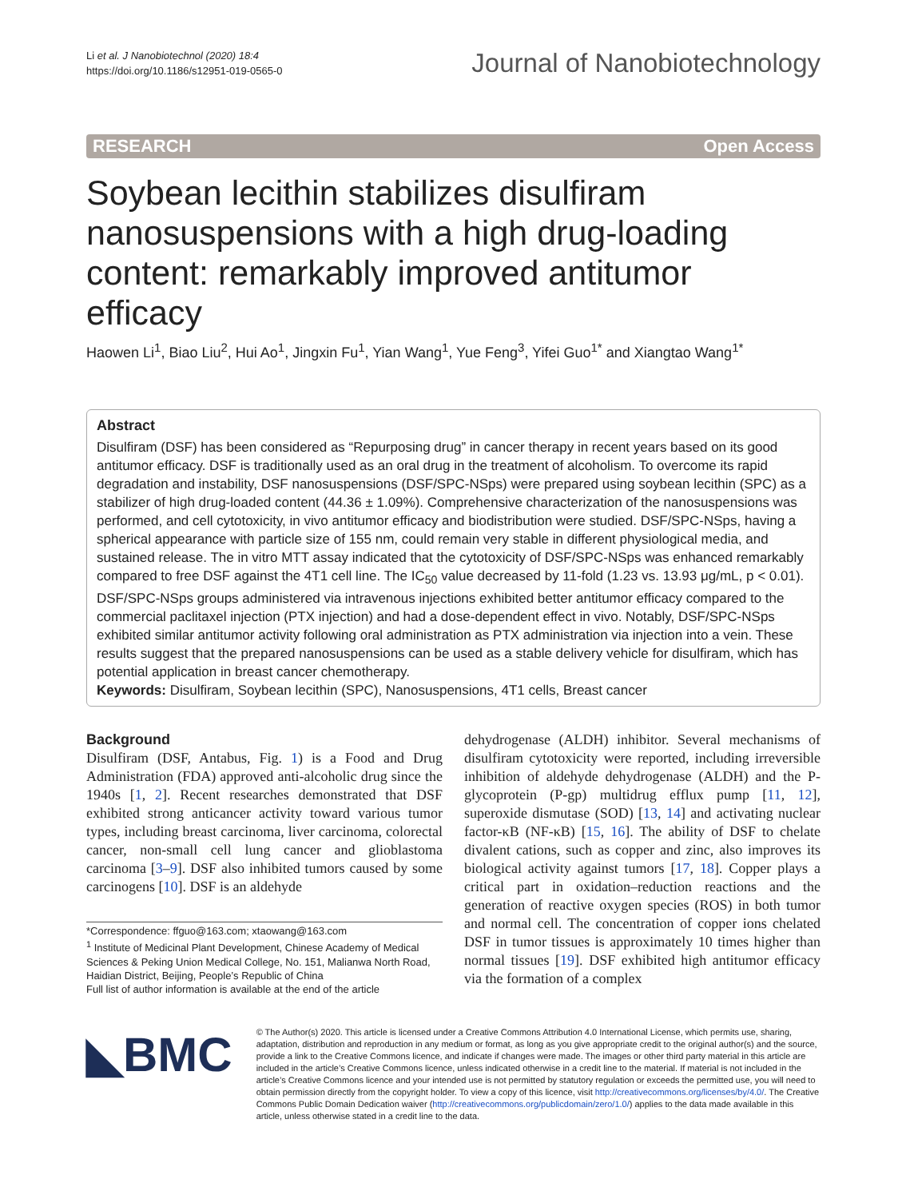Li et al. J Nanobiotechnol (2020) 18:4
https://doi.org/10.1186/s12951-019-0565-0
Journal of Nanobiotechnology
RESEARCH Open Access
Soybean lecithin stabilizes disulfiram nanosuspensions with a high drug-loading content: remarkably improved antitumor efficacy
Haowen Li<sup>1</sup>, Biao Liu<sup>2</sup>, Hui Ao<sup>1</sup>, Jingxin Fu<sup>1</sup>, Yian Wang<sup>1</sup>, Yue Feng<sup>3</sup>, Yifei Guo<sup>1*</sup> and Xiangtao Wang<sup>1*</sup>
Abstract
Disulfiram (DSF) has been considered as “Repurposing drug” in cancer therapy in recent years based on its good antitumor efficacy. DSF is traditionally used as an oral drug in the treatment of alcoholism. To overcome its rapid degradation and instability, DSF nanosuspensions (DSF/SPC-NSps) were prepared using soybean lecithin (SPC) as a stabilizer of high drug-loaded content (44.36 ± 1.09%). Comprehensive characterization of the nanosuspensions was performed, and cell cytotoxicity, in vivo antitumor efficacy and biodistribution were studied. DSF/SPC-NSps, having a spherical appearance with particle size of 155 nm, could remain very stable in different physiological media, and sustained release. The in vitro MTT assay indicated that the cytotoxicity of DSF/SPC-NSps was enhanced remarkably compared to free DSF against the 4T1 cell line. The IC<sub>50</sub> value decreased by 11-fold (1.23 vs. 13.93 μg/mL, p < 0.01). DSF/SPC-NSps groups administered via intravenous injections exhibited better antitumor efficacy compared to the commercial paclitaxel injection (PTX injection) and had a dose-dependent effect in vivo. Notably, DSF/SPC-NSps exhibited similar antitumor activity following oral administration as PTX administration via injection into a vein. These results suggest that the prepared nanosuspensions can be used as a stable delivery vehicle for disulfiram, which has potential application in breast cancer chemotherapy.
Keywords: Disulfiram, Soybean lecithin (SPC), Nanosuspensions, 4T1 cells, Breast cancer
Background
Disulfiram (DSF, Antabus, Fig. 1) is a Food and Drug Administration (FDA) approved anti-alcoholic drug since the 1940s [1, 2]. Recent researches demonstrated that DSF exhibited strong anticancer activity toward various tumor types, including breast carcinoma, liver carcinoma, colorectal cancer, non-small cell lung cancer and glioblastoma carcinoma [3–9]. DSF also inhibited tumors caused by some carcinogens [10]. DSF is an aldehyde
*Correspondence: ffguo@163.com; xtaowang@163.com
<sup>1</sup> Institute of Medicinal Plant Development, Chinese Academy of Medical Sciences & Peking Union Medical College, No. 151, Malianwa North Road, Haidian District, Beijing, People’s Republic of China
Full list of author information is available at the end of the article
dehydrogenase (ALDH) inhibitor. Several mechanisms of disulfiram cytotoxicity were reported, including irreversible inhibition of aldehyde dehydrogenase (ALDH) and the P-glycoprotein (P-gp) multidrug efflux pump [11, 12], superoxide dismutase (SOD) [13, 14] and activating nuclear factor-κB (NF-κB) [15, 16]. The ability of DSF to chelate divalent cations, such as copper and zinc, also improves its biological activity against tumors [17, 18]. Copper plays a critical part in oxidation–reduction reactions and the generation of reactive oxygen species (ROS) in both tumor and normal cell. The concentration of copper ions chelated DSF in tumor tissues is approximately 10 times higher than normal tissues [19]. DSF exhibited high antitumor efficacy via the formation of a complex
◣BMC
© The Author(s) 2020. This article is licensed under a Creative Commons Attribution 4.0 International License, which permits use, sharing, adaptation, distribution and reproduction in any medium or format, as long as you give appropriate credit to the original author(s) and the source, provide a link to the Creative Commons licence, and indicate if changes were made. The images or other third party material in this article are included in the article’s Creative Commons licence, unless indicated otherwise in a credit line to the material. If material is not included in the article’s Creative Commons licence and your intended use is not permitted by statutory regulation or exceeds the permitted use, you will need to obtain permission directly from the copyright holder. To view a copy of this licence, visit http://creativecommons.org/licenses/by/4.0/. The Creative Commons Public Domain Dedication waiver (http://creativecommons.org/publicdomain/zero/1.0/) applies to the data made available in this article, unless otherwise stated in a credit line to the data.